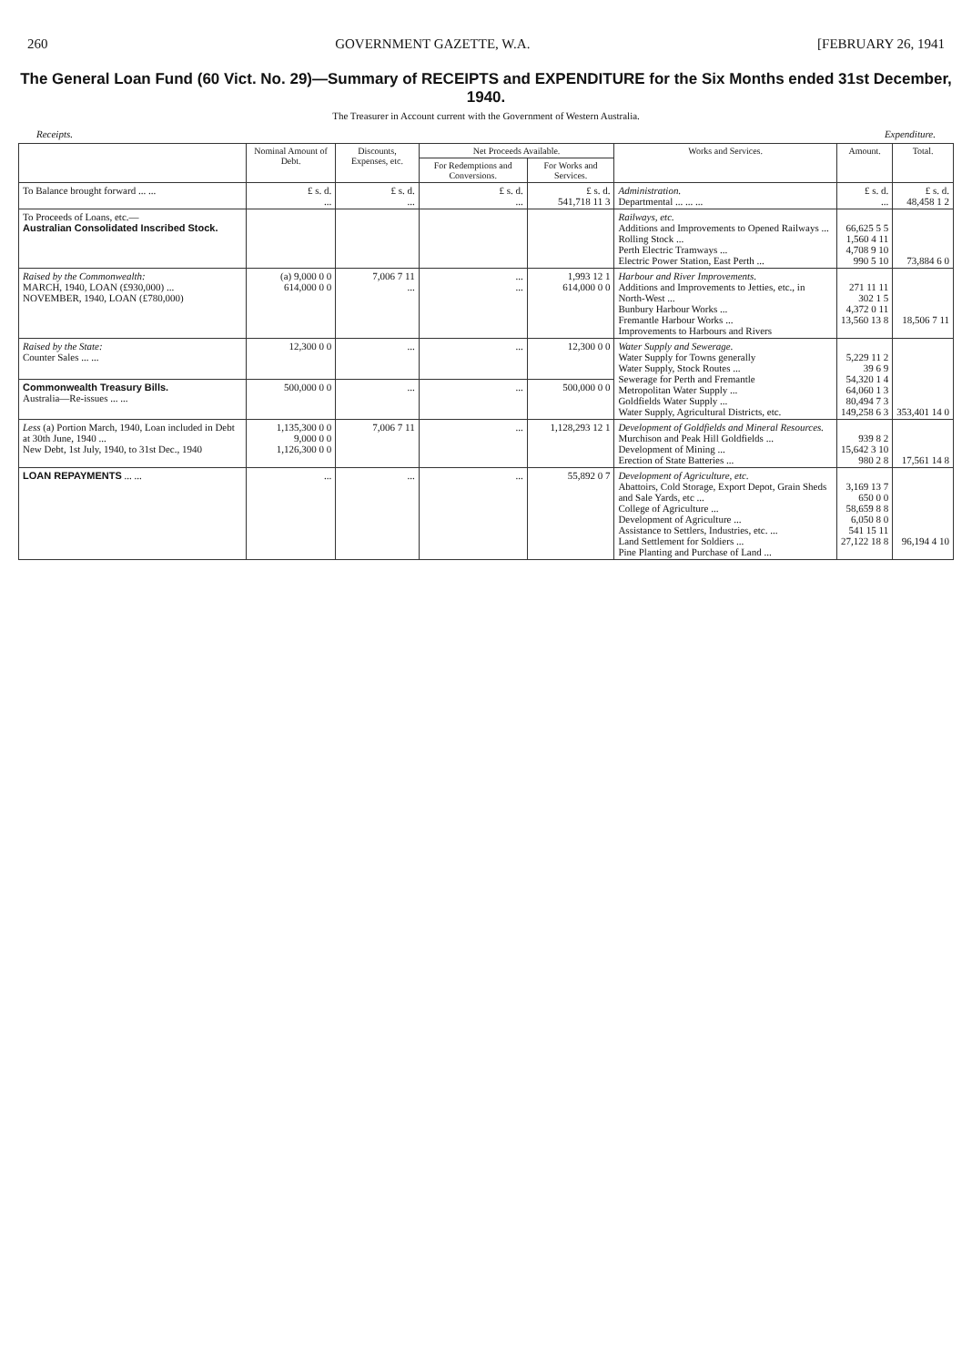260 GOVERNMENT GAZETTE, W.A. [FEBRUARY 26, 1941
The General Loan Fund (60 Vict. No. 29)—Summary of RECEIPTS and EXPENDITURE for the Six Months ended 31st December, 1940.
The Treasurer in Account current with the Government of Western Australia.
Receipts. Expenditure.
| | Nominal Amount of Debt. | Discounts, Expenses, etc. | Net Proceeds Available. | | Works and Services. | Amount. | Total. |
| --- | --- | --- | --- | --- | --- | --- | --- |
| | | | For Redemptions and Conversions. | For Works and Services. | | | |
| To Balance brought forward ... ... | £ s. d. ... | £ s. d. ... | £ s. d. ... | £ s. d. 541,718 11 3 | Administration. Departmental ... ... ... | £ s. d. ... | £ s. d. 48,458 1 2 |
| To Proceeds of Loans, etc.— Australian Consolidated Inscribed Stock. | | | | | Railways, etc. Additions and Improvements to Opened Railways ... Rolling Stock ... Perth Electric Tramways ... Electric Power Station, East Perth ... | 66,625 5 5 1,560 4 11 4,708 9 10 990 5 10 | 73,884 6 0 |
| Raised by the Commonwealth: MARCH, 1940, LOAN (£930,000) ... NOVEMBER, 1940, LOAN (£780,000) | (a) 9,000 0 0 614,000 0 0 | 7,006 7 11 ... | ... ... | 1,993 12 1 614,000 0 0 | Harbour and River Improvements. Additions and Improvements to Jetties, etc., in North-West ... Bunbury Harbour Works ... Fremantle Harbour Works ... Improvements to Harbours and Rivers | 271 11 11 302 1 5 4,372 0 11 13,560 13 8 | 18,506 7 11 |
| Raised by the State: Counter Sales ... ... | 12,300 0 0 | ... | ... | 12,300 0 0 | Water Supply and Sewerage. Water Supply for Towns generally Water Supply, Stock Routes ... Sewerage for Perth and Fremantle Metropolitan Water Supply ... Goldfields Water Supply ... Water Supply, Agricultural Districts, etc. | 5,229 11 2 39 6 9 54,320 1 4 64,060 1 3 80,494 7 3 149,258 6 3 | 353,401 14 0 |
| Commonwealth Treasury Bills. Australia—Re-issues ... ... | 500,000 0 0 | ... | ... | 500,000 0 0 | | | |
| Less (a) Portion March, 1940, Loan included in Debt at 30th June, 1940 ... New Debt, 1st July, 1940, to 31st Dec., 1940 | 1,135,300 0 0 9,000 0 0 1,126,300 0 0 | 7,006 7 11 | ... | 1,128,293 12 1 | Development of Goldfields and Mineral Resources. Murchison and Peak Hill Goldfields ... Development of Mining ... Erection of State Batteries ... | 939 8 2 15,642 3 10 980 2 8 | 17,561 14 8 |
| LOAN REPAYMENTS ... ... | ... | ... | ... | 55,892 0 7 | Development of Agriculture, etc. Abattoirs, Cold Storage, Export Depot, Grain Sheds and Sale Yards, etc ... College of Agriculture ... Development of Agriculture ... Assistance to Settlers, Industries, etc. ... Land Settlement for Soldiers ... Pine Planting and Purchase of Land ... | 3,169 13 7 650 0 0 58,659 8 8 6,050 8 0 541 15 11 27,122 18 8 | 96,194 4 10 |